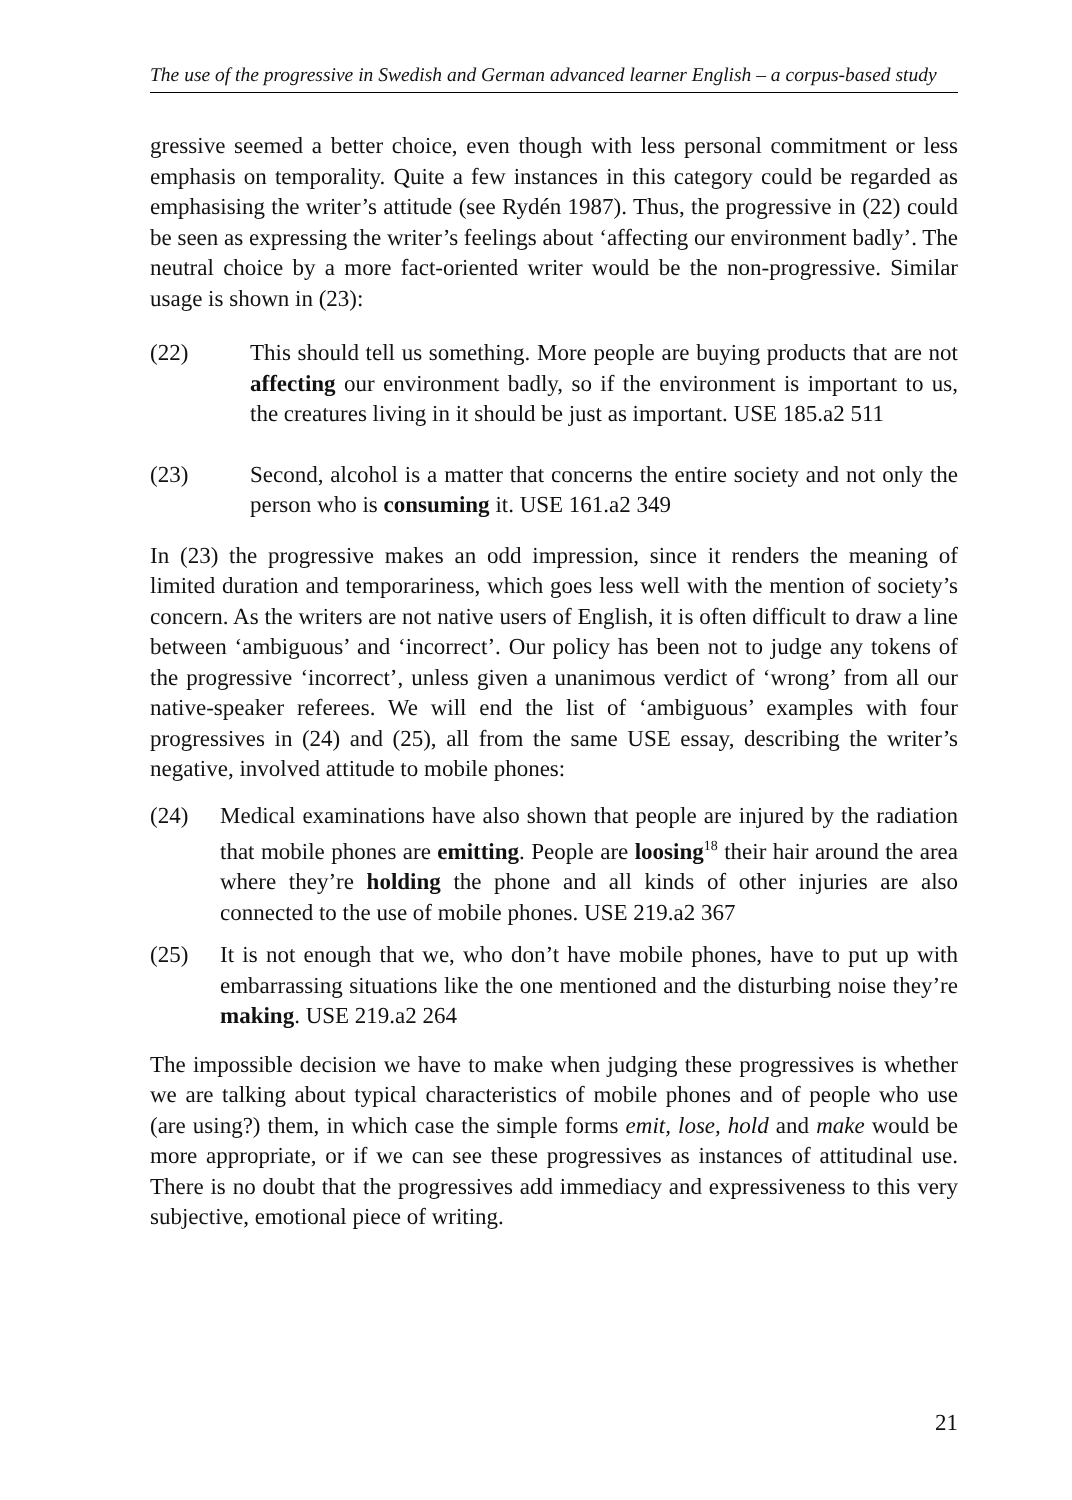The use of the progressive in Swedish and German advanced learner English – a corpus-based study
gressive seemed a better choice, even though with less personal commitment or less emphasis on temporality. Quite a few instances in this category could be regarded as emphasising the writer’s attitude (see Rydén 1987). Thus, the progressive in (22) could be seen as expressing the writer’s feelings about ‘affecting our environment badly’. The neutral choice by a more fact-oriented writer would be the non-progressive. Similar usage is shown in (23):
(22) This should tell us something. More people are buying products that are not affecting our environment badly, so if the environment is important to us, the creatures living in it should be just as important. USE 185.a2 511
(23) Second, alcohol is a matter that concerns the entire society and not only the person who is consuming it. USE 161.a2 349
In (23) the progressive makes an odd impression, since it renders the meaning of limited duration and temporariness, which goes less well with the mention of society’s concern. As the writers are not native users of English, it is often difficult to draw a line between ‘ambiguous’ and ‘incorrect’. Our policy has been not to judge any tokens of the progressive ‘incorrect’, unless given a unanimous verdict of ‘wrong’ from all our native-speaker referees. We will end the list of ‘ambiguous’ examples with four progressives in (24) and (25), all from the same USE essay, describing the writer’s negative, involved attitude to mobile phones:
(24) Medical examinations have also shown that people are injured by the radiation that mobile phones are emitting. People are loosing<sup>18</sup> their hair around the area where they’re holding the phone and all kinds of other injuries are also connected to the use of mobile phones. USE 219.a2 367
(25) It is not enough that we, who don’t have mobile phones, have to put up with embarrassing situations like the one mentioned and the disturbing noise they’re making. USE 219.a2 264
The impossible decision we have to make when judging these progressives is whether we are talking about typical characteristics of mobile phones and of people who use (are using?) them, in which case the simple forms emit, lose, hold and make would be more appropriate, or if we can see these progressives as instances of attitudinal use. There is no doubt that the progressives add immediacy and expressiveness to this very subjective, emotional piece of writing.
21